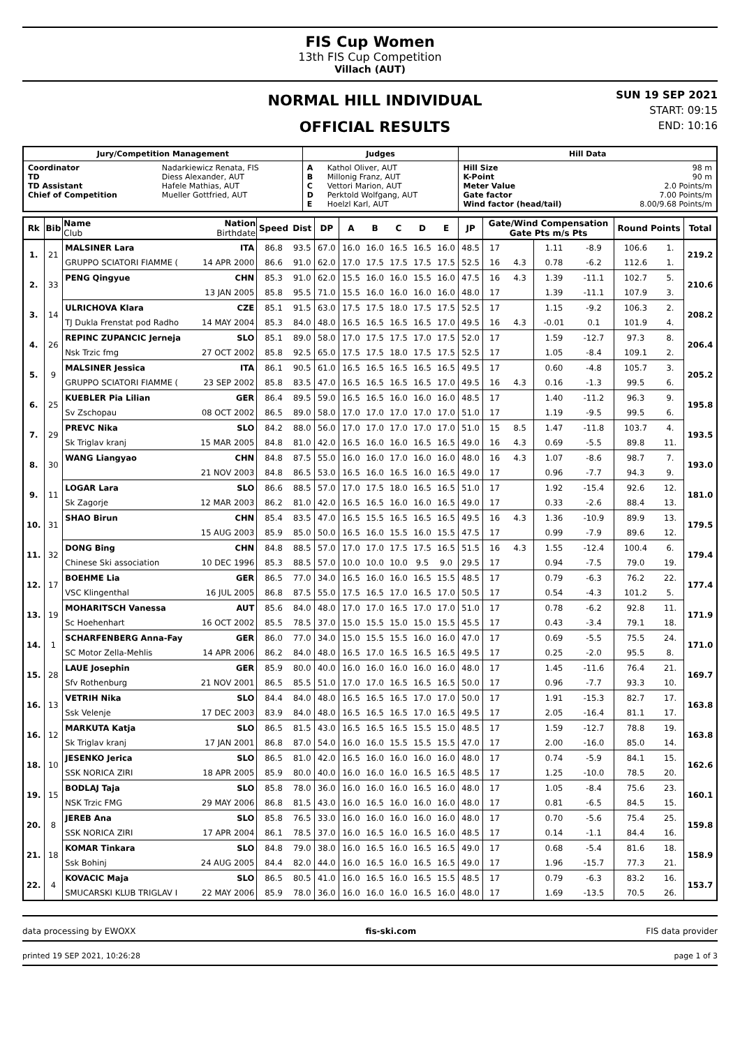FIS Cup Women
13th FIS Cup Competition
Villach (AUT)
NORMAL HILL INDIVIDUAL
OFFICIAL RESULTS
SUN 19 SEP 2021
START: 09:15
END: 10:16
| Jury/Competition Management | | Judges | | Hill Data | |
| --- | --- | --- | --- | --- | --- |
| Coordinator TD TD Assistant Chief of Competition | Nadarkiewicz Renata, FIS Diess Alexander, AUT Hafele Mathias, AUT Mueller Gottfried, AUT | A B C D E | Kathol Oliver, AUT Millonig Franz, AUT Vettori Marion, AUT Perktold Wolfgang, AUT Hoelzl Karl, AUT | Hill Size K-Point Meter Value Gate factor Wind factor (head/tail) | 98 m 90 m 2.0 Points/m 7.00 Points/m 8.00/9.68 Points/m |
| Rk | Bib | Name Club | Nation Birthdate | Speed | Dist | DP | A | B | C | D | E | JP | Gate/Wind Compensation Gate Pts m/s Pts | | | | Round Points | | Total |
| --- | --- | --- | --- | --- | --- | --- | --- | --- | --- | --- | --- | --- | --- | --- | --- | --- | --- | --- | --- |
| 1. | 21 | MALSINER Lara | ITA | 86.8 | 93.5 | 67.0 | 16.0 | 16.0 | 16.5 | 16.5 | 16.0 | 48.5 | 17 | | 1.11 | -8.9 | 106.6 | 1. | 219.2 |
| | | GRUPPO SCIATORI FIAMME ( | 14 APR 2000 | 86.6 | 91.0 | 62.0 | 17.0 | 17.5 | 17.5 | 17.5 | 17.5 | 52.5 | 16 | 4.3 | 0.78 | -6.2 | 112.6 | 1. | |
| 2. | 33 | PENG Qingyue | CHN | 85.3 | 91.0 | 62.0 | 15.5 | 16.0 | 16.0 | 15.5 | 16.0 | 47.5 | 16 | 4.3 | 1.39 | -11.1 | 102.7 | 5. | 210.6 |
| | | | 13 JAN 2005 | 85.8 | 95.5 | 71.0 | 15.5 | 16.0 | 16.0 | 16.0 | 16.0 | 48.0 | 17 | | 1.39 | -11.1 | 107.9 | 3. | |
| 3. | 14 | ULRICHOVA Klara | CZE | 85.1 | 91.5 | 63.0 | 17.5 | 17.5 | 18.0 | 17.5 | 17.5 | 52.5 | 17 | | 1.15 | -9.2 | 106.3 | 2. | 208.2 |
| | | TJ Dukla Frenstat pod Radho | 14 MAY 2004 | 85.3 | 84.0 | 48.0 | 16.5 | 16.5 | 16.5 | 16.5 | 17.0 | 49.5 | 16 | 4.3 | -0.01 | 0.1 | 101.9 | 4. | |
| 4. | 26 | REPINC ZUPANCIC Jerneja | SLO | 85.1 | 89.0 | 58.0 | 17.0 | 17.5 | 17.5 | 17.0 | 17.5 | 52.0 | 17 | | 1.59 | -12.7 | 97.3 | 8. | 206.4 |
| | | Nsk Trzic fmg | 27 OCT 2002 | 85.8 | 92.5 | 65.0 | 17.5 | 17.5 | 18.0 | 17.5 | 17.5 | 52.5 | 17 | | 1.05 | -8.4 | 109.1 | 2. | |
| 5. | 9 | MALSINER Jessica | ITA | 86.1 | 90.5 | 61.0 | 16.5 | 16.5 | 16.5 | 16.5 | 16.5 | 49.5 | 17 | | 0.60 | -4.8 | 105.7 | 3. | 205.2 |
| | | GRUPPO SCIATORI FIAMME ( | 23 SEP 2002 | 85.8 | 83.5 | 47.0 | 16.5 | 16.5 | 16.5 | 16.5 | 17.0 | 49.5 | 16 | 4.3 | 0.16 | -1.3 | 99.5 | 6. | |
| 6. | 25 | KUEBLER Pia Lilian | GER | 86.4 | 89.5 | 59.0 | 16.5 | 16.5 | 16.0 | 16.0 | 16.0 | 48.5 | 17 | | 1.40 | -11.2 | 96.3 | 9. | 195.8 |
| | | Sv Zschopau | 08 OCT 2002 | 86.5 | 89.0 | 58.0 | 17.0 | 17.0 | 17.0 | 17.0 | 17.0 | 51.0 | 17 | | 1.19 | -9.5 | 99.5 | 6. | |
| 7. | 29 | PREVC Nika | SLO | 84.2 | 88.0 | 56.0 | 17.0 | 17.0 | 17.0 | 17.0 | 17.0 | 51.0 | 15 | 8.5 | 1.47 | -11.8 | 103.7 | 4. | 193.5 |
| | | Sk Triglav kranj | 15 MAR 2005 | 84.8 | 81.0 | 42.0 | 16.5 | 16.0 | 16.0 | 16.5 | 16.5 | 49.0 | 16 | 4.3 | 0.69 | -5.5 | 89.8 | 11. | |
| 8. | 30 | WANG Liangyao | CHN | 84.8 | 87.5 | 55.0 | 16.0 | 16.0 | 17.0 | 16.0 | 16.0 | 48.0 | 16 | 4.3 | 1.07 | -8.6 | 98.7 | 7. | 193.0 |
| | | | 21 NOV 2003 | 84.8 | 86.5 | 53.0 | 16.5 | 16.0 | 16.5 | 16.0 | 16.5 | 49.0 | 17 | | 0.96 | -7.7 | 94.3 | 9. | |
| 9. | 11 | LOGAR Lara | SLO | 86.6 | 88.5 | 57.0 | 17.0 | 17.5 | 18.0 | 16.5 | 16.5 | 51.0 | 17 | | 1.92 | -15.4 | 92.6 | 12. | 181.0 |
| | | Sk Zagorje | 12 MAR 2003 | 86.2 | 81.0 | 42.0 | 16.5 | 16.5 | 16.0 | 16.0 | 16.5 | 49.0 | 17 | | 0.33 | -2.6 | 88.4 | 13. | |
| 10. | 31 | SHAO Birun | CHN | 85.4 | 83.5 | 47.0 | 16.5 | 15.5 | 16.5 | 16.5 | 16.5 | 49.5 | 16 | 4.3 | 1.36 | -10.9 | 89.9 | 13. | 179.5 |
| | | | 15 AUG 2003 | 85.9 | 85.0 | 50.0 | 16.5 | 16.0 | 15.5 | 16.0 | 15.5 | 47.5 | 17 | | 0.99 | -7.9 | 89.6 | 12. | |
| 11. | 32 | DONG Bing | CHN | 84.8 | 88.5 | 57.0 | 17.0 | 17.0 | 17.5 | 17.5 | 16.5 | 51.5 | 16 | 4.3 | 1.55 | -12.4 | 100.4 | 6. | 179.4 |
| | | Chinese Ski association | 10 DEC 1996 | 85.3 | 88.5 | 57.0 | 10.0 | 10.0 | 10.0 | 9.5 | 9.0 | 29.5 | 17 | | 0.94 | -7.5 | 79.0 | 19. | |
| 12. | 17 | BOEHME Lia | GER | 86.5 | 77.0 | 34.0 | 16.5 | 16.0 | 16.0 | 16.5 | 15.5 | 48.5 | 17 | | 0.79 | -6.3 | 76.2 | 22. | 177.4 |
| | | VSC Klingenthal | 16 JUL 2005 | 86.8 | 87.5 | 55.0 | 17.5 | 16.5 | 17.0 | 16.5 | 17.0 | 50.5 | 17 | | 0.54 | -4.3 | 101.2 | 5. | |
| 13. | 19 | MOHARITSCH Vanessa | AUT | 85.6 | 84.0 | 48.0 | 17.0 | 17.0 | 16.5 | 17.0 | 17.0 | 51.0 | 17 | | 0.78 | -6.2 | 92.8 | 11. | 171.9 |
| | | Sc Hoehenhart | 16 OCT 2002 | 85.5 | 78.5 | 37.0 | 15.0 | 15.5 | 15.0 | 15.0 | 15.5 | 45.5 | 17 | | 0.43 | -3.4 | 79.1 | 18. | |
| 14. | 1 | SCHARFENBERG Anna-Fay | GER | 86.0 | 77.0 | 34.0 | 15.0 | 15.5 | 15.5 | 16.0 | 16.0 | 47.0 | 17 | | 0.69 | -5.5 | 75.5 | 24. | 171.0 |
| | | SC Motor Zella-Mehlis | 14 APR 2006 | 86.2 | 84.0 | 48.0 | 16.5 | 17.0 | 16.5 | 16.5 | 16.5 | 49.5 | 17 | | 0.25 | -2.0 | 95.5 | 8. | |
| 15. | 28 | LAUE Josephin | GER | 85.9 | 80.0 | 40.0 | 16.0 | 16.0 | 16.0 | 16.0 | 16.0 | 48.0 | 17 | | 1.45 | -11.6 | 76.4 | 21. | 169.7 |
| | | Sfv Rothenburg | 21 NOV 2001 | 86.5 | 85.5 | 51.0 | 17.0 | 17.0 | 16.5 | 16.5 | 16.5 | 50.0 | 17 | | 0.96 | -7.7 | 93.3 | 10. | |
| 16. | 13 | VETRIH Nika | SLO | 84.4 | 84.0 | 48.0 | 16.5 | 16.5 | 16.5 | 17.0 | 17.0 | 50.0 | 17 | | 1.91 | -15.3 | 82.7 | 17. | 163.8 |
| | | Ssk Velenje | 17 DEC 2003 | 83.9 | 84.0 | 48.0 | 16.5 | 16.5 | 16.5 | 17.0 | 16.5 | 49.5 | 17 | | 2.05 | -16.4 | 81.1 | 17. | |
| 16. | 12 | MARKUTA Katja | SLO | 86.5 | 81.5 | 43.0 | 16.5 | 16.5 | 16.5 | 15.5 | 15.0 | 48.5 | 17 | | 1.59 | -12.7 | 78.8 | 19. | 163.8 |
| | | Sk Triglav kranj | 17 JAN 2001 | 86.8 | 87.0 | 54.0 | 16.0 | 16.0 | 15.5 | 15.5 | 15.5 | 47.0 | 17 | | 2.00 | -16.0 | 85.0 | 14. | |
| 18. | 10 | JESENKO Jerica | SLO | 86.5 | 81.0 | 42.0 | 16.5 | 16.0 | 16.0 | 16.0 | 16.0 | 48.0 | 17 | | 0.74 | -5.9 | 84.1 | 15. | 162.6 |
| | | SSK NORICA ZIRI | 18 APR 2005 | 85.9 | 80.0 | 40.0 | 16.0 | 16.0 | 16.0 | 16.5 | 16.5 | 48.5 | 17 | | 1.25 | -10.0 | 78.5 | 20. | |
| 19. | 15 | BODLAJ Taja | SLO | 85.8 | 78.0 | 36.0 | 16.0 | 16.0 | 16.0 | 16.5 | 16.0 | 48.0 | 17 | | 1.05 | -8.4 | 75.6 | 23. | 160.1 |
| | | NSK Trzic FMG | 29 MAY 2006 | 86.8 | 81.5 | 43.0 | 16.0 | 16.5 | 16.0 | 16.0 | 16.0 | 48.0 | 17 | | 0.81 | -6.5 | 84.5 | 15. | |
| 20. | 8 | JEREB Ana | SLO | 85.8 | 76.5 | 33.0 | 16.0 | 16.0 | 16.0 | 16.0 | 16.0 | 48.0 | 17 | | 0.70 | -5.6 | 75.4 | 25. | 159.8 |
| | | SSK NORICA ZIRI | 17 APR 2004 | 86.1 | 78.5 | 37.0 | 16.0 | 16.5 | 16.0 | 16.5 | 16.0 | 48.5 | 17 | | 0.14 | -1.1 | 84.4 | 16. | |
| 21. | 18 | KOMAR Tinkara | SLO | 84.8 | 79.0 | 38.0 | 16.0 | 16.5 | 16.0 | 16.5 | 16.5 | 49.0 | 17 | | 0.68 | -5.4 | 81.6 | 18. | 158.9 |
| | | Ssk Bohinj | 24 AUG 2005 | 84.4 | 82.0 | 44.0 | 16.0 | 16.5 | 16.0 | 16.5 | 16.5 | 49.0 | 17 | | 1.96 | -15.7 | 77.3 | 21. | |
| 22. | 4 | KOVACIC Maja | SLO | 86.5 | 80.5 | 41.0 | 16.0 | 16.5 | 16.0 | 16.5 | 15.5 | 48.5 | 17 | | 0.79 | -6.3 | 83.2 | 16. | 153.7 |
| | | SMUCARSKI KLUB TRIGLAV I | 22 MAY 2006 | 85.9 | 78.0 | 36.0 | 16.0 | 16.0 | 16.0 | 16.5 | 16.0 | 48.0 | 17 | | 1.69 | -13.5 | 70.5 | 26. | |
data processing by EWOXX fis-ski.com FIS data provider
printed 19 SEP 2021, 10:26:28 page 1 of 3